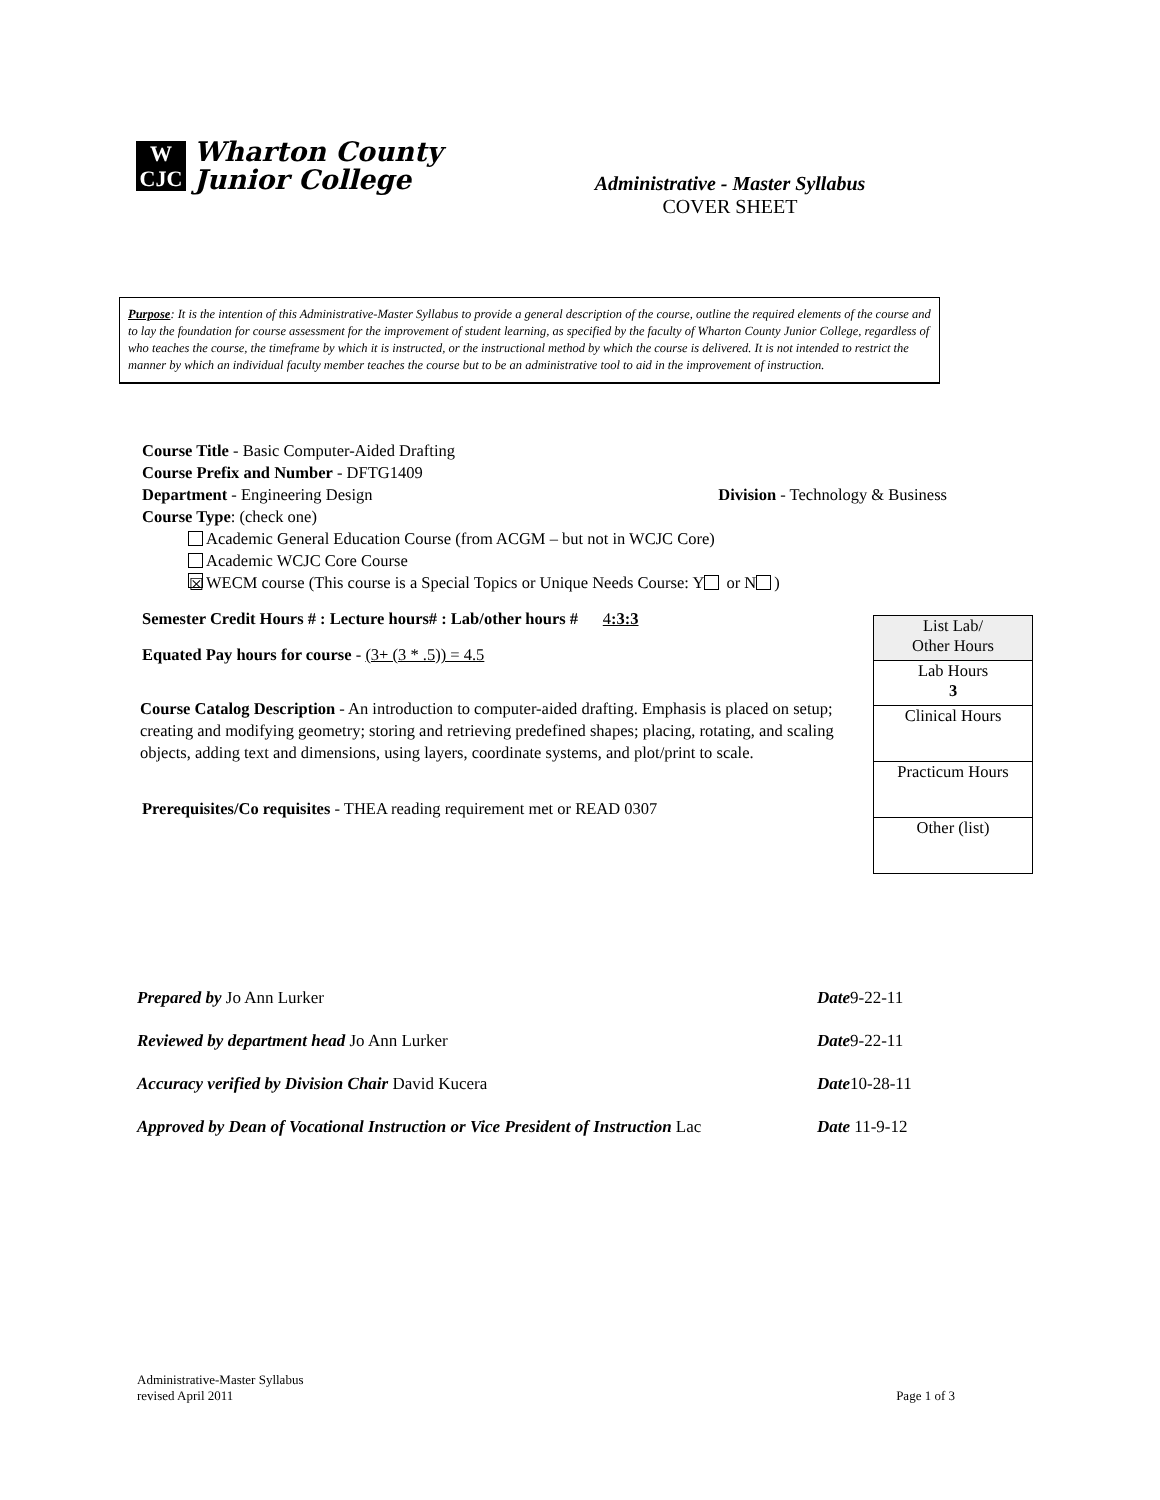W
CJC
Wharton County
Junior College
Administrative - Master Syllabus
COVER SHEET
Purpose: It is the intention of this Administrative-Master Syllabus to provide a general description of the course, outline the required elements of the course and to lay the foundation for course assessment for the improvement of student learning, as specified by the faculty of Wharton County Junior College, regardless of who teaches the course, the timeframe by which it is instructed, or the instructional method by which the course is delivered. It is not intended to restrict the manner by which an individual faculty member teaches the course but to be an administrative tool to aid in the improvement of instruction.
Course Title - Basic Computer-Aided Drafting
Course Prefix and Number - DFTG1409
Department - Engineering Design Division - Technology & Business
Course Type: (check one)
Academic General Education Course (from ACGM – but not in WCJC Core)
Academic WCJC Core Course
☒ WECM course (This course is a Special Topics or Unique Needs Course: Y or N )
Semester Credit Hours # : Lecture hours# : Lab/other hours # 4:3:3
Equated Pay hours for course - (3+ (3 * .5)) = 4.5
Course Catalog Description - An introduction to computer-aided drafting. Emphasis is placed on setup; creating and modifying geometry; storing and retrieving predefined shapes; placing, rotating, and scaling objects, adding text and dimensions, using layers, coordinate systems, and plot/print to scale.
Prerequisites/Co requisites - THEA reading requirement met or READ 0307
| List Lab/ Other Hours |
| Lab Hours 3 |
| Clinical Hours |
| Practicum Hours |
| Other (list) |
| Prepared by Jo Ann Lurker | Date 9-22-11 |
| Reviewed by department head Jo Ann Lurker | Date 9-22-11 |
| Accuracy verified by Division Chair David Kucera | Date 10-28-11 |
| Approved by Dean of Vocational Instruction or Vice President of Instruction Lac | Date 11-9-12 |
Administrative-Master Syllabus
revised April 2011 Page 1 of 3